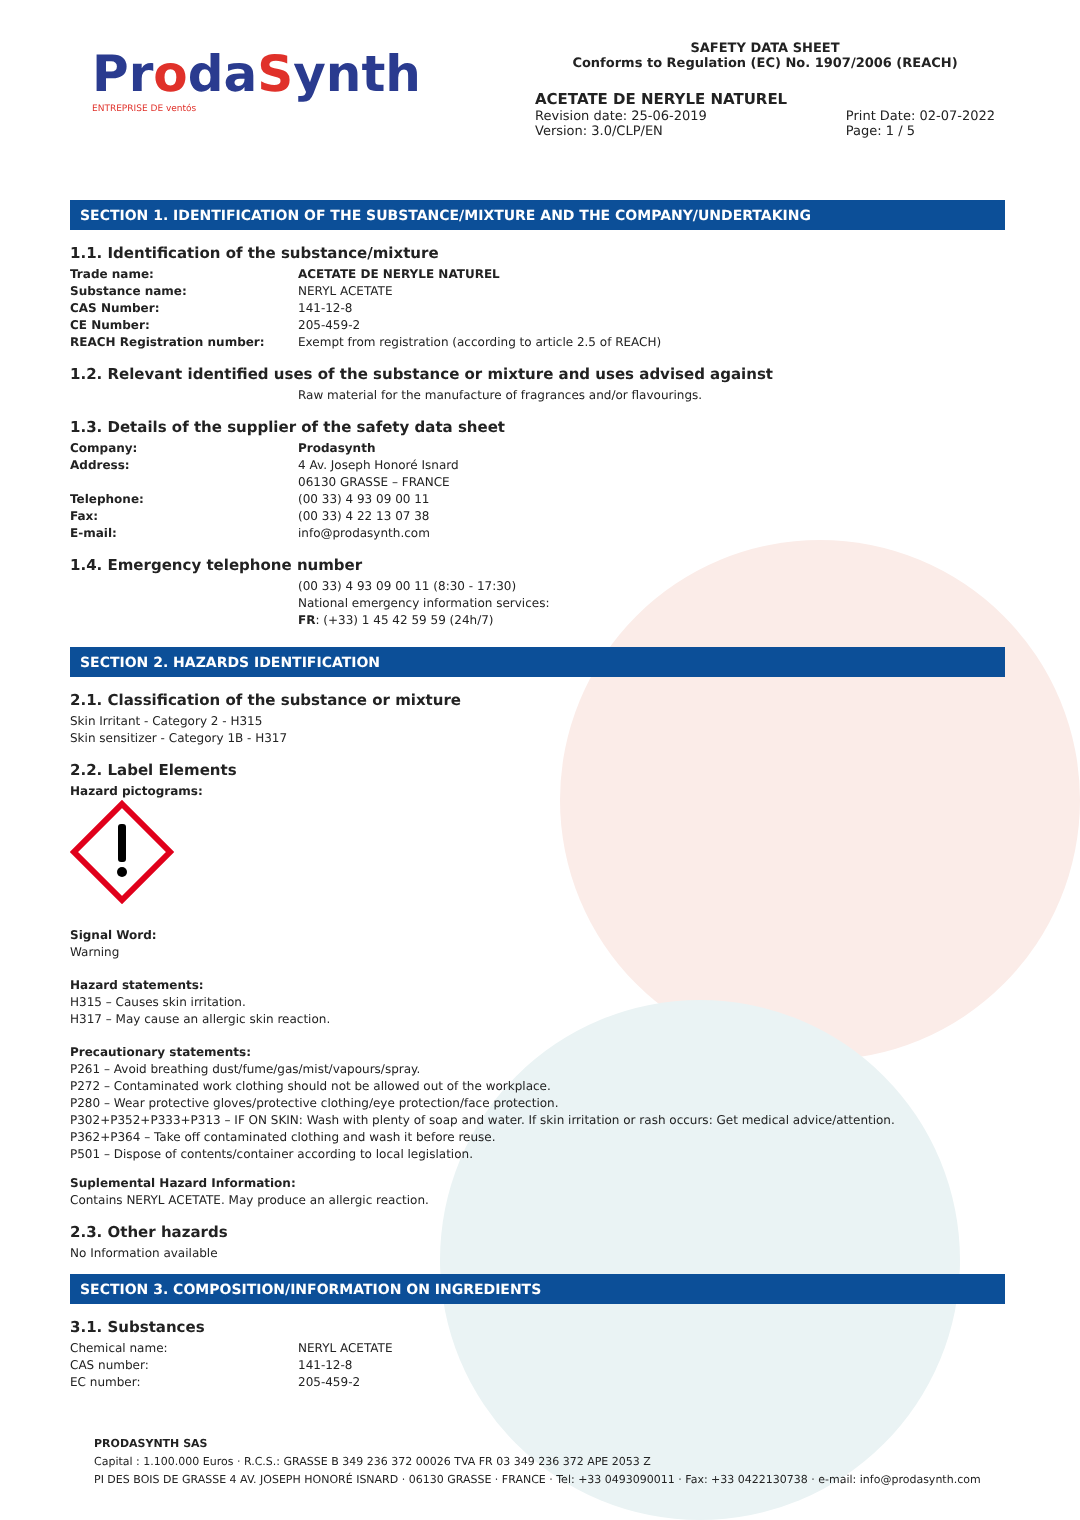ProdaSynth
ENTREPRISE DE ventós
SAFETY DATA SHEET
Conforms to Regulation (EC) No. 1907/2006 (REACH)
ACETATE DE NERYLE NATUREL
Revision date: 25-06-2019
Version: 3.0/CLP/EN
Print Date: 02-07-2022
Page: 1 / 5
SECTION 1. IDENTIFICATION OF THE SUBSTANCE/MIXTURE AND THE COMPANY/UNDERTAKING
1.1. Identification of the substance/mixture
Trade name: ACETATE DE NERYLE NATUREL
Substance name: NERYL ACETATE
CAS Number: 141-12-8
CE Number: 205-459-2
REACH Registration number: Exempt from registration (according to article 2.5 of REACH)
1.2. Relevant identified uses of the substance or mixture and uses advised against
Raw material for the manufacture of fragrances and/or flavourings.
1.3. Details of the supplier of the safety data sheet
Company: Prodasynth
Address: 4 Av. Joseph Honoré Isnard
06130 GRASSE – FRANCE
Telephone: (00 33) 4 93 09 00 11
Fax: (00 33) 4 22 13 07 38
E-mail: info@prodasynth.com
1.4. Emergency telephone number
(00 33) 4 93 09 00 11 (8:30 - 17:30)
National emergency information services:
FR: (+33) 1 45 42 59 59 (24h/7)
SECTION 2. HAZARDS IDENTIFICATION
2.1. Classification of the substance or mixture
Skin Irritant - Category 2 - H315
Skin sensitizer - Category 1B - H317
2.2. Label Elements
Hazard pictograms:
Signal Word:
Warning
Hazard statements:
H315 – Causes skin irritation.
H317 – May cause an allergic skin reaction.
Precautionary statements:
P261 – Avoid breathing dust/fume/gas/mist/vapours/spray.
P272 – Contaminated work clothing should not be allowed out of the workplace.
P280 – Wear protective gloves/protective clothing/eye protection/face protection.
P302+P352+P333+P313 – IF ON SKIN: Wash with plenty of soap and water. If skin irritation or rash occurs: Get medical advice/attention.
P362+P364 – Take off contaminated clothing and wash it before reuse.
P501 – Dispose of contents/container according to local legislation.
Suplemental Hazard Information:
Contains NERYL ACETATE. May produce an allergic reaction.
2.3. Other hazards
No Information available
SECTION 3. COMPOSITION/INFORMATION ON INGREDIENTS
3.1. Substances
Chemical name: NERYL ACETATE
CAS number: 141-12-8
EC number: 205-459-2
PRODASYNTH SAS
Capital : 1.100.000 Euros · R.C.S.: GRASSE B 349 236 372 00026 TVA FR 03 349 236 372 APE 2053 Z
PI DES BOIS DE GRASSE 4 AV. JOSEPH HONORÉ ISNARD · 06130 GRASSE · FRANCE · Tel: +33 0493090011 · Fax: +33 0422130738 · e-mail: info@prodasynth.com